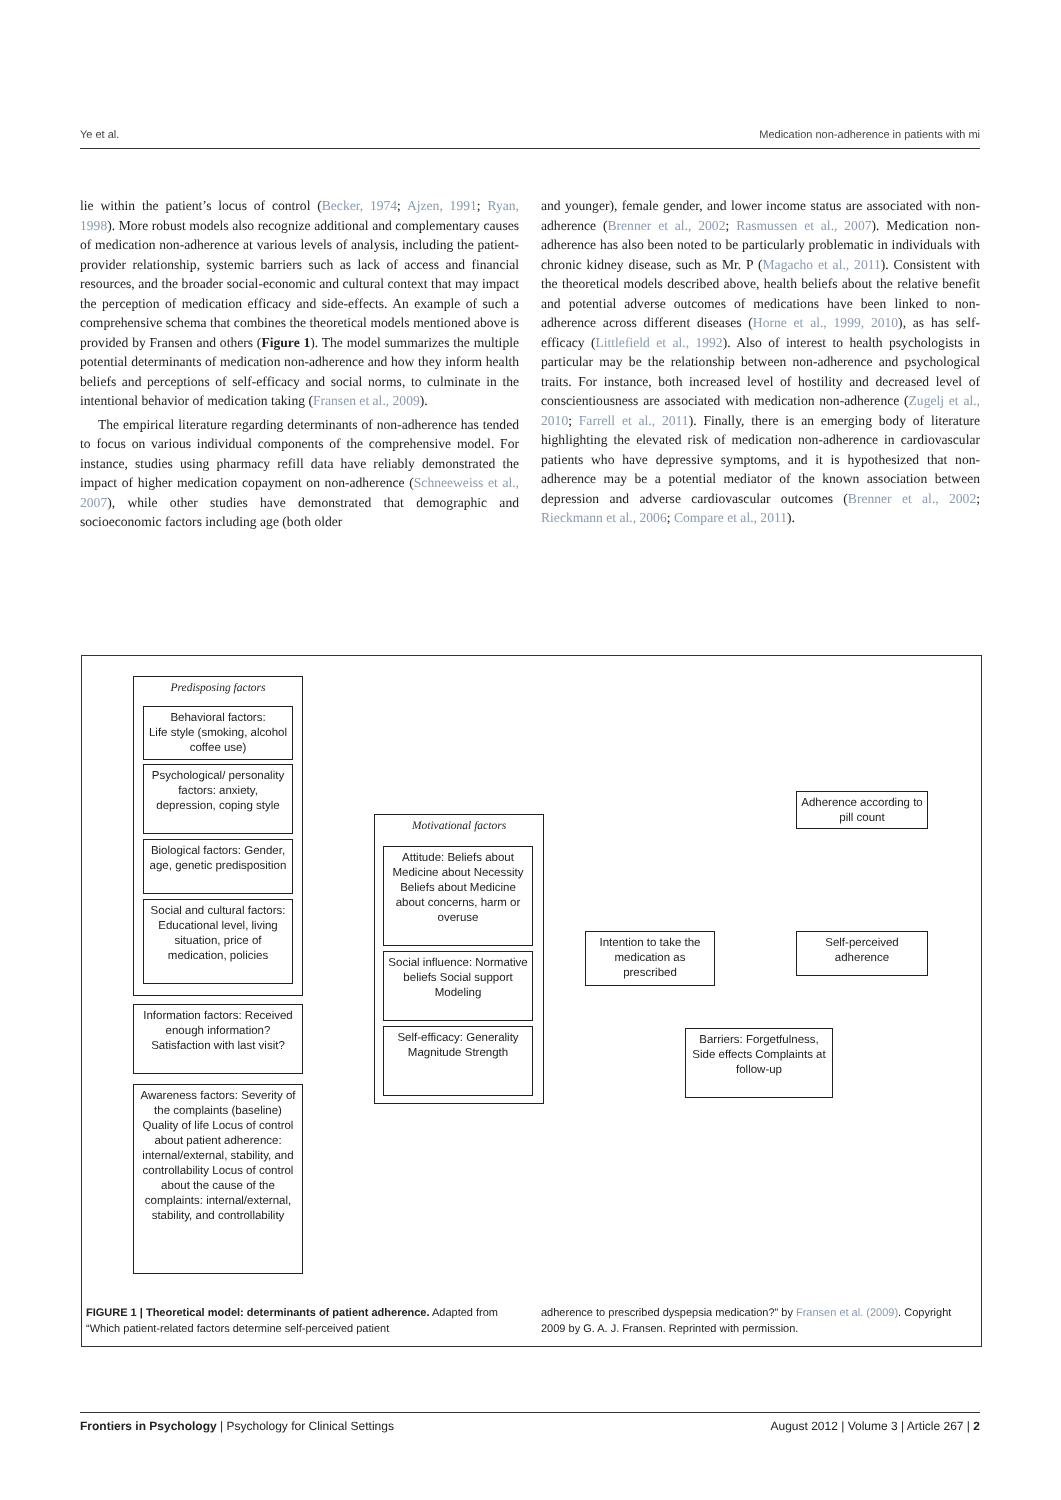Ye et al. Medication non-adherence in patients with mi
lie within the patient’s locus of control (Becker, 1974; Ajzen, 1991; Ryan, 1998). More robust models also recognize additional and complementary causes of medication non-adherence at various levels of analysis, including the patient-provider relationship, systemic barriers such as lack of access and financial resources, and the broader social-economic and cultural context that may impact the perception of medication efficacy and side-effects. An example of such a comprehensive schema that combines the theoretical models mentioned above is provided by Fransen and others (Figure 1). The model summarizes the multiple potential determinants of medication non-adherence and how they inform health beliefs and perceptions of self-efficacy and social norms, to culminate in the intentional behavior of medication taking (Fransen et al., 2009).
The empirical literature regarding determinants of non-adherence has tended to focus on various individual components of the comprehensive model. For instance, studies using pharmacy refill data have reliably demonstrated the impact of higher medication copayment on non-adherence (Schneeweiss et al., 2007), while other studies have demonstrated that demographic and socioeconomic factors including age (both older
and younger), female gender, and lower income status are associated with non-adherence (Brenner et al., 2002; Rasmussen et al., 2007). Medication non-adherence has also been noted to be particularly problematic in individuals with chronic kidney disease, such as Mr. P (Magacho et al., 2011). Consistent with the theoretical models described above, health beliefs about the relative benefit and potential adverse outcomes of medications have been linked to non-adherence across different diseases (Horne et al., 1999, 2010), as has self-efficacy (Littlefield et al., 1992). Also of interest to health psychologists in particular may be the relationship between non-adherence and psychological traits. For instance, both increased level of hostility and decreased level of conscientiousness are associated with medication non-adherence (Zugelj et al., 2010; Farrell et al., 2011). Finally, there is an emerging body of literature highlighting the elevated risk of medication non-adherence in cardiovascular patients who have depressive symptoms, and it is hypothesized that non-adherence may be a potential mediator of the known association between depression and adverse cardiovascular outcomes (Brenner et al., 2002; Rieckmann et al., 2006; Compare et al., 2011).
Predisposing factors
Behavioral factors:
Life style (smoking, alcohol coffee use)
Psychological/ personality factors: anxiety, depression, coping style
Biological factors: Gender, age, genetic predisposition
Social and cultural factors: Educational level, living situation, price of medication, policies
Information factors: Received enough information? Satisfaction with last visit?
Awareness factors: Severity of the complaints (baseline) Quality of life Locus of control about patient adherence: internal/external, stability, and controllability Locus of control about the cause of the complaints: internal/external, stability, and controllability
Motivational factors
Attitude: Beliefs about Medicine about Necessity Beliefs about Medicine about concerns, harm or overuse
Social influence: Normative beliefs Social support Modeling
Self-efficacy: Generality Magnitude Strength
Intention to take the medication as prescribed
Adherence according to pill count
Self-perceived adherence
Barriers: Forgetfulness, Side effects Complaints at follow-up
FIGURE 1 | Theoretical model: determinants of patient adherence. Adapted from “Which patient-related factors determine self-perceived patient
adherence to prescribed dyspepsia medication?” by Fransen et al. (2009). Copyright 2009 by G. A. J. Fransen. Reprinted with permission.
Frontiers in Psychology | Psychology for Clinical Settings August 2012 | Volume 3 | Article 267 | 2